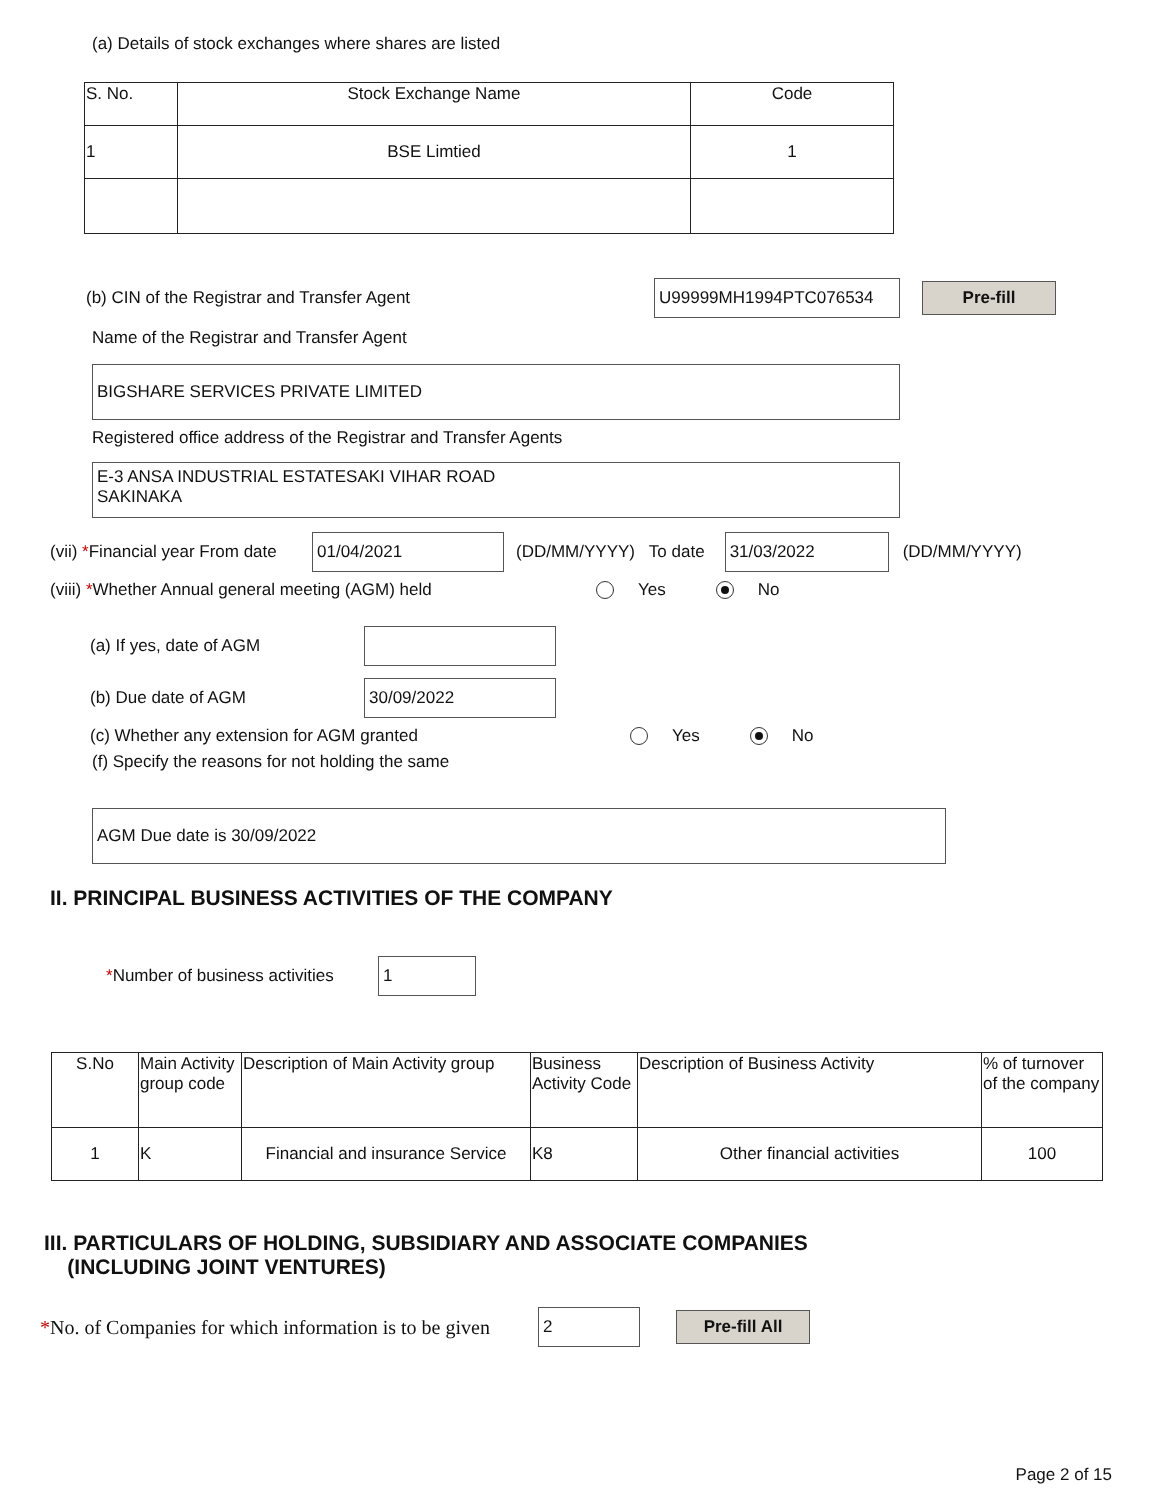(a) Details of stock exchanges where shares are listed
| S. No. | Stock Exchange Name | Code |
| --- | --- | --- |
| 1 | BSE Limtied | 1 |
(b) CIN of the Registrar and Transfer Agent
U99999MH1994PTC076534
Pre-fill
Name of the Registrar and Transfer Agent
BIGSHARE SERVICES PRIVATE LIMITED
Registered office address of the Registrar and Transfer Agents
E-3 ANSA INDUSTRIAL ESTATESAKI VIHAR ROAD
SAKINAKA
(vii) *Financial year From date
01/04/2021
(DD/MM/YYYY) To date
31/03/2022
(DD/MM/YYYY)
(viii) *Whether Annual general meeting (AGM) held Yes No
(a) If yes, date of AGM
(b) Due date of AGM
30/09/2022
(c) Whether any extension for AGM granted Yes No
(f) Specify the reasons for not holding the same
AGM Due date is 30/09/2022
II. PRINCIPAL BUSINESS ACTIVITIES OF THE COMPANY
*Number of business activities
1
| S.No | Main Activity group code | Description of Main Activity group | Business Activity Code | Description of Business Activity | % of turnover of the company |
| --- | --- | --- | --- | --- | --- |
| 1 | K | Financial and insurance Service | K8 | Other financial activities | 100 |
III. PARTICULARS OF HOLDING, SUBSIDIARY AND ASSOCIATE COMPANIES
(INCLUDING JOINT VENTURES)
*No. of Companies for which information is to be given
2
Pre-fill All
Page 2 of 15